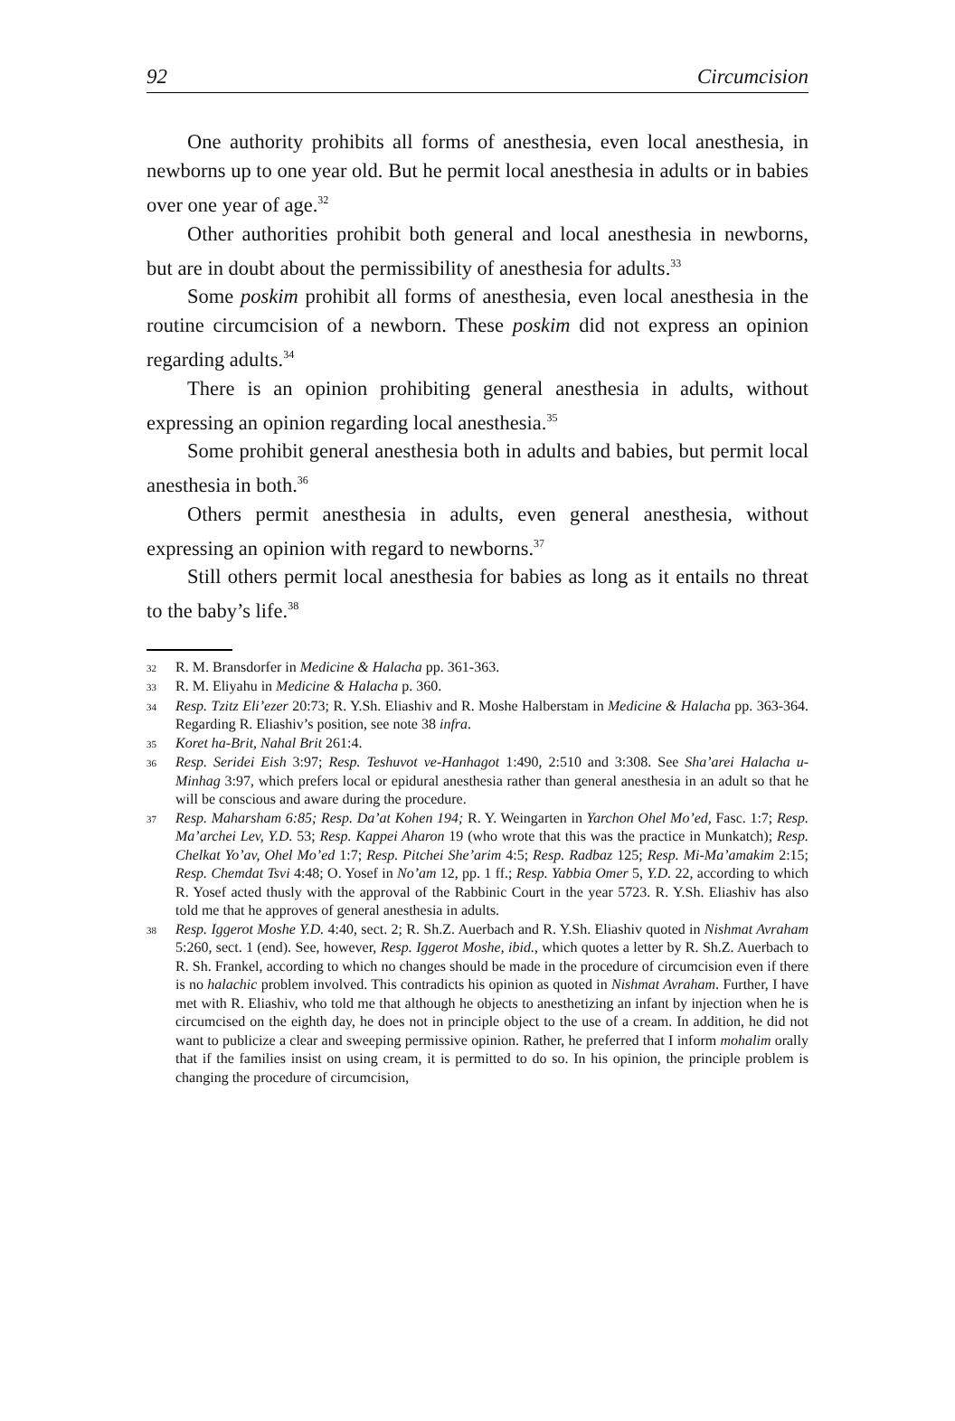92 Circumcision
One authority prohibits all forms of anesthesia, even local anesthesia, in newborns up to one year old. But he permit local anesthesia in adults or in babies over one year of age.<sup>32</sup>
Other authorities prohibit both general and local anesthesia in newborns, but are in doubt about the permissibility of anesthesia for adults.<sup>33</sup>
Some poskim prohibit all forms of anesthesia, even local anesthesia in the routine circumcision of a newborn. These poskim did not express an opinion regarding adults.<sup>34</sup>
There is an opinion prohibiting general anesthesia in adults, without expressing an opinion regarding local anesthesia.<sup>35</sup>
Some prohibit general anesthesia both in adults and babies, but permit local anesthesia in both.<sup>36</sup>
Others permit anesthesia in adults, even general anesthesia, without expressing an opinion with regard to newborns.<sup>37</sup>
Still others permit local anesthesia for babies as long as it entails no threat to the baby’s life.<sup>38</sup>
32 R. M. Bransdorfer in Medicine & Halacha pp. 361-363.
33 R. M. Eliyahu in Medicine & Halacha p. 360.
34 Resp. Tzitz Eli’ezer 20:73; R. Y.Sh. Eliashiv and R. Moshe Halberstam in Medicine & Halacha pp. 363-364. Regarding R. Eliashiv’s position, see note 38 infra.
35 Koret ha-Brit, Nahal Brit 261:4.
36 Resp. Seridei Eish 3:97; Resp. Teshuvot ve-Hanhagot 1:490, 2:510 and 3:308. See Sha’arei Halacha u-Minhag 3:97, which prefers local or epidural anesthesia rather than general anesthesia in an adult so that he will be conscious and aware during the procedure.
37 Resp. Maharsham 6:85; Resp. Da’at Kohen 194; R. Y. Weingarten in Yarchon Ohel Mo’ed, Fasc. 1:7; Resp. Ma’archei Lev, Y.D. 53; Resp. Kappei Aharon 19 (who wrote that this was the practice in Munkatch); Resp. Chelkat Yo’av, Ohel Mo’ed 1:7; Resp. Pitchei She’arim 4:5; Resp. Radbaz 125; Resp. Mi-Ma’amakim 2:15; Resp. Chemdat Tsvi 4:48; O. Yosef in No’am 12, pp. 1 ff.; Resp. Yabbia Omer 5, Y.D. 22, according to which R. Yosef acted thusly with the approval of the Rabbinic Court in the year 5723. R. Y.Sh. Eliashiv has also told me that he approves of general anesthesia in adults.
38 Resp. Iggerot Moshe Y.D. 4:40, sect. 2; R. Sh.Z. Auerbach and R. Y.Sh. Eliashiv quoted in Nishmat Avraham 5:260, sect. 1 (end). See, however, Resp. Iggerot Moshe, ibid., which quotes a letter by R. Sh.Z. Auerbach to R. Sh. Frankel, according to which no changes should be made in the procedure of circumcision even if there is no halachic problem involved. This contradicts his opinion as quoted in Nishmat Avraham. Further, I have met with R. Eliashiv, who told me that although he objects to anesthetizing an infant by injection when he is circumcised on the eighth day, he does not in principle object to the use of a cream. In addition, he did not want to publicize a clear and sweeping permissive opinion. Rather, he preferred that I inform mohalim orally that if the families insist on using cream, it is permitted to do so. In his opinion, the principle problem is changing the procedure of circumcision,